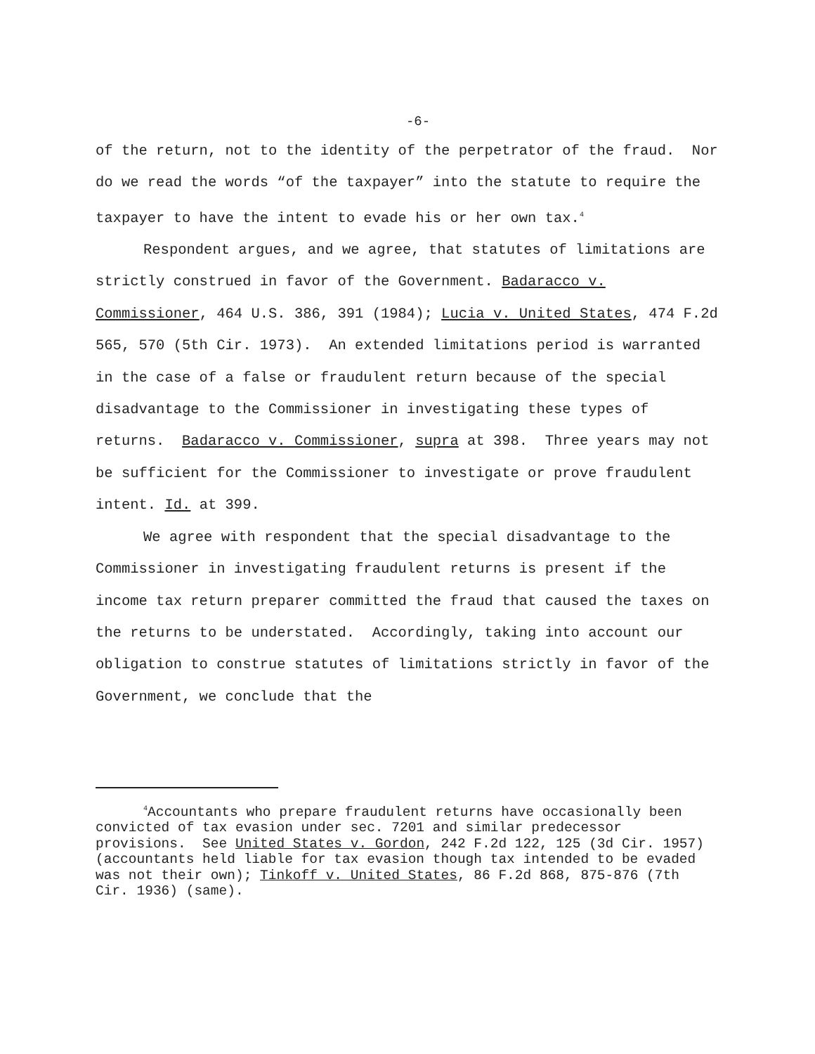-6-
of the return, not to the identity of the perpetrator of the fraud. Nor do we read the words “of the taxpayer” into the statute to require the taxpayer to have the intent to evade his or her own tax.<sup>4</sup>
Respondent argues, and we agree, that statutes of limitations are strictly construed in favor of the Government. Badaracco v. Commissioner, 464 U.S. 386, 391 (1984); Lucia v. United States, 474 F.2d 565, 570 (5th Cir. 1973). An extended limitations period is warranted in the case of a false or fraudulent return because of the special disadvantage to the Commissioner in investigating these types of returns. Badaracco v. Commissioner, supra at 398. Three years may not be sufficient for the Commissioner to investigate or prove fraudulent intent. Id. at 399.
We agree with respondent that the special disadvantage to the Commissioner in investigating fraudulent returns is present if the income tax return preparer committed the fraud that caused the taxes on the returns to be understated. Accordingly, taking into account our obligation to construe statutes of limitations strictly in favor of the Government, we conclude that the
<sup>4</sup> Accountants who prepare fraudulent returns have occasionally been convicted of tax evasion under sec. 7201 and similar predecessor provisions. See United States v. Gordon, 242 F.2d 122, 125 (3d Cir. 1957) (accountants held liable for tax evasion though tax intended to be evaded was not their own); Tinkoff v. United States, 86 F.2d 868, 875-876 (7th Cir. 1936) (same).